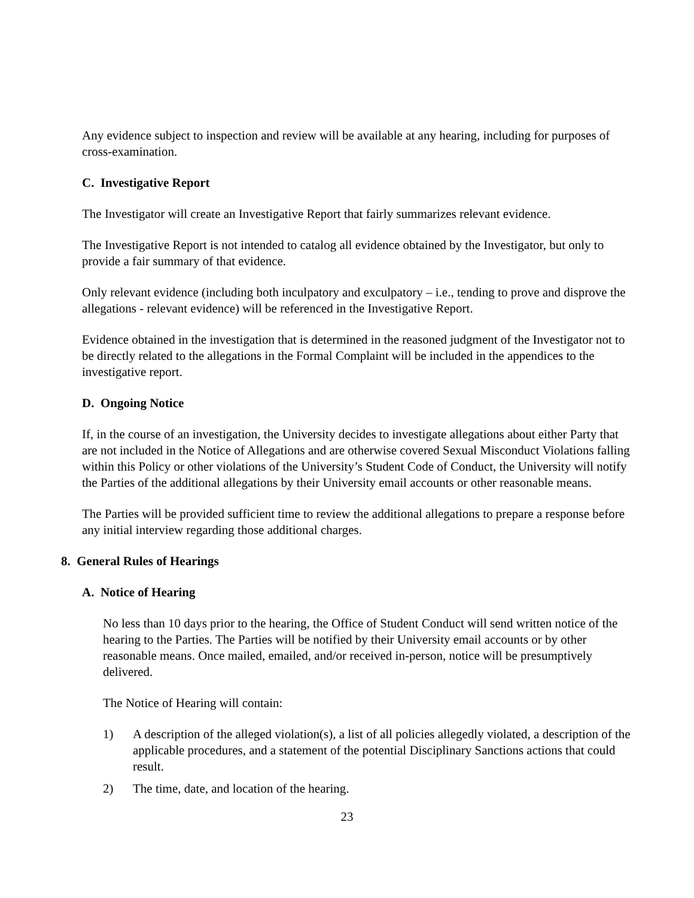Any evidence subject to inspection and review will be available at any hearing, including for purposes of cross-examination.
C. Investigative Report
The Investigator will create an Investigative Report that fairly summarizes relevant evidence.
The Investigative Report is not intended to catalog all evidence obtained by the Investigator, but only to provide a fair summary of that evidence.
Only relevant evidence (including both inculpatory and exculpatory – i.e., tending to prove and disprove the allegations - relevant evidence) will be referenced in the Investigative Report.
Evidence obtained in the investigation that is determined in the reasoned judgment of the Investigator not to be directly related to the allegations in the Formal Complaint will be included in the appendices to the investigative report.
D. Ongoing Notice
If, in the course of an investigation, the University decides to investigate allegations about either Party that are not included in the Notice of Allegations and are otherwise covered Sexual Misconduct Violations falling within this Policy or other violations of the University’s Student Code of Conduct, the University will notify the Parties of the additional allegations by their University email accounts or other reasonable means.
The Parties will be provided sufficient time to review the additional allegations to prepare a response before any initial interview regarding those additional charges.
8. General Rules of Hearings
A. Notice of Hearing
No less than 10 days prior to the hearing, the Office of Student Conduct will send written notice of the hearing to the Parties. The Parties will be notified by their University email accounts or by other reasonable means. Once mailed, emailed, and/or received in-person, notice will be presumptively delivered.
The Notice of Hearing will contain:
1) A description of the alleged violation(s), a list of all policies allegedly violated, a description of the applicable procedures, and a statement of the potential Disciplinary Sanctions actions that could result.
2) The time, date, and location of the hearing.
23